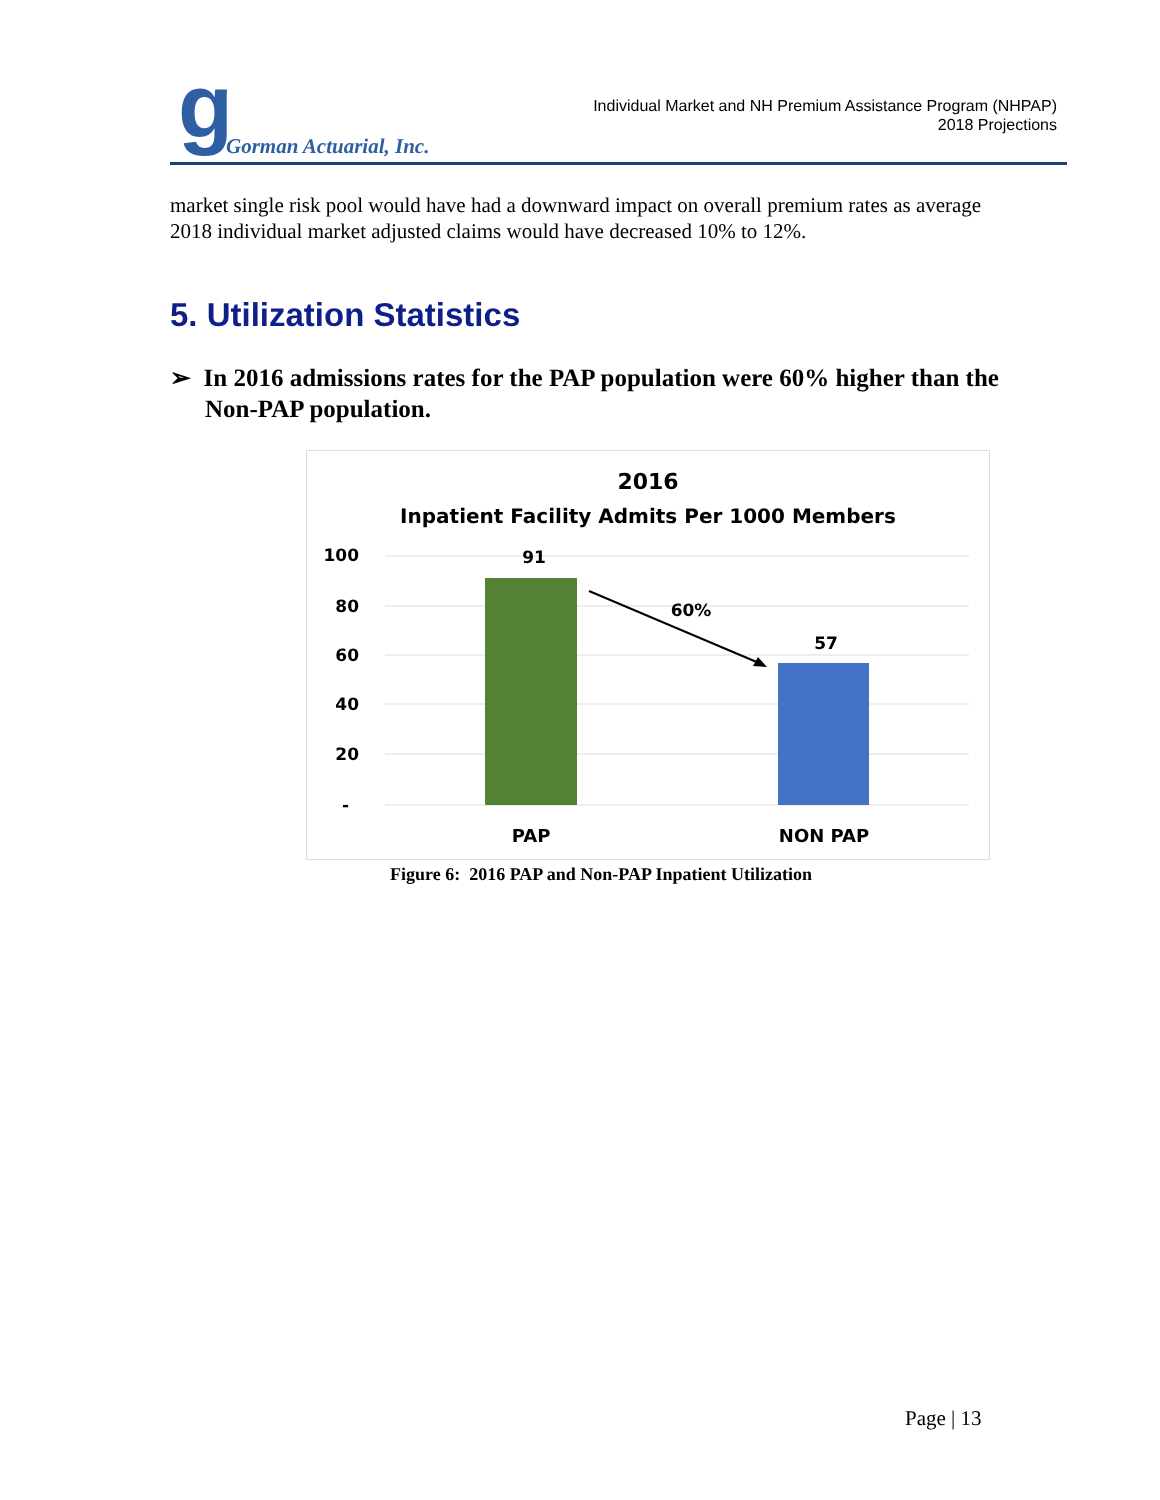g Gorman Actuarial, Inc.
Individual Market and NH Premium Assistance Program (NHPAP)
2018 Projections
market single risk pool would have had a downward impact on overall premium rates as average 2018 individual market adjusted claims would have decreased 10% to 12%.
5. Utilization Statistics
➢ In 2016 admissions rates for the PAP population were 60% higher than the Non-PAP population.
2016
Inpatient Facility Admits Per 1000 Members
100
80
60
40
20
-
91
57
60%
PAP
NON PAP
Figure 6: 2016 PAP and Non-PAP Inpatient Utilization
Page | 13